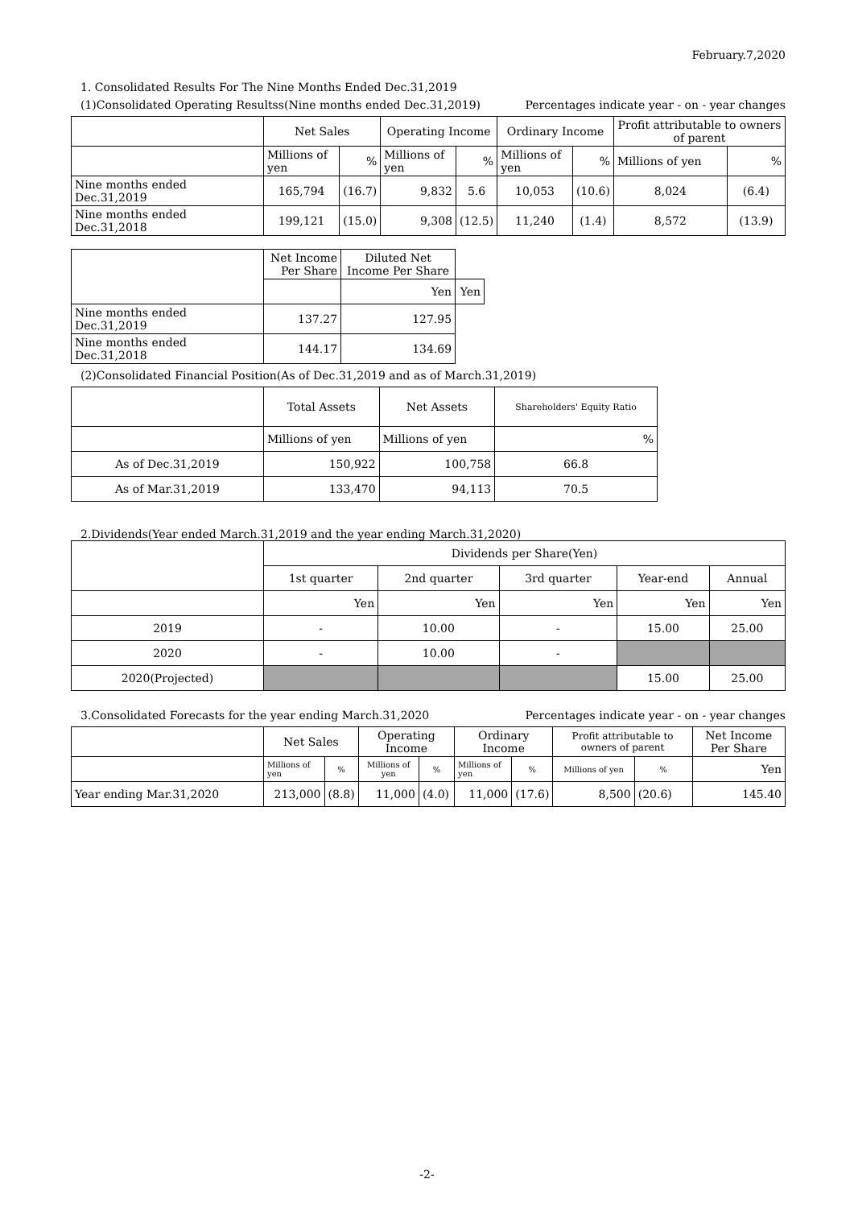February.7,2020
1. Consolidated Results For The Nine Months Ended Dec.31,2019
(1)Consolidated Operating Resultss(Nine months ended Dec.31,2019) Percentages indicate year - on - year changes
| | Net Sales | | Operating Income | | Ordinary Income | | Profit attributable to owners of parent | |
| | Millions of yen | % | Millions of yen | % | Millions of yen | % | Millions of yen | % |
| Nine months ended Dec.31,2019 | 165,794 | (16.7) | 9,832 | 5.6 | 10,053 | (10.6) | 8,024 | (6.4) |
| Nine months ended Dec.31,2018 | 199,121 | (15.0) | 9,308 | (12.5) | 11,240 | (1.4) | 8,572 | (13.9) |
| | Net Income Per Share | Diluted Net Income Per Share | |
| | | Yen | Yen |
| Nine months ended Dec.31,2019 | 137.27 | 127.95 | |
| Nine months ended Dec.31,2018 | 144.17 | 134.69 | |
(2)Consolidated Financial Position(As of Dec.31,2019 and as of March.31,2019)
| | Total Assets | Net Assets | Shareholders' Equity Ratio |
| | Millions of yen | Millions of yen | % |
| As of Dec.31,2019 | 150,922 | 100,758 | 66.8 |
| As of Mar.31,2019 | 133,470 | 94,113 | 70.5 |
2.Dividends(Year ended March.31,2019 and the year ending March.31,2020)
| | Dividends per Share(Yen) | | | | |
| | 1st quarter | 2nd quarter | 3rd quarter | Year-end | Annual |
| | Yen | Yen | Yen | Yen | Yen |
| 2019 | - | 10.00 | - | 15.00 | 25.00 |
| 2020 | - | 10.00 | - | | |
| 2020(Projected) | | | | 15.00 | 25.00 |
3.Consolidated Forecasts for the year ending March.31,2020 Percentages indicate year - on - year changes
| | Net Sales | | Operating Income | | Ordinary Income | | Profit attributable to owners of parent | | Net Income Per Share |
| | Millions of yen | % | Millions of yen | % | Millions of yen | % | Millions of yen | % | Yen |
| Year ending Mar.31,2020 | 213,000 | (8.8) | 11,000 | (4.0) | 11,000 | (17.6) | 8,500 | (20.6) | 145.40 |
-2-